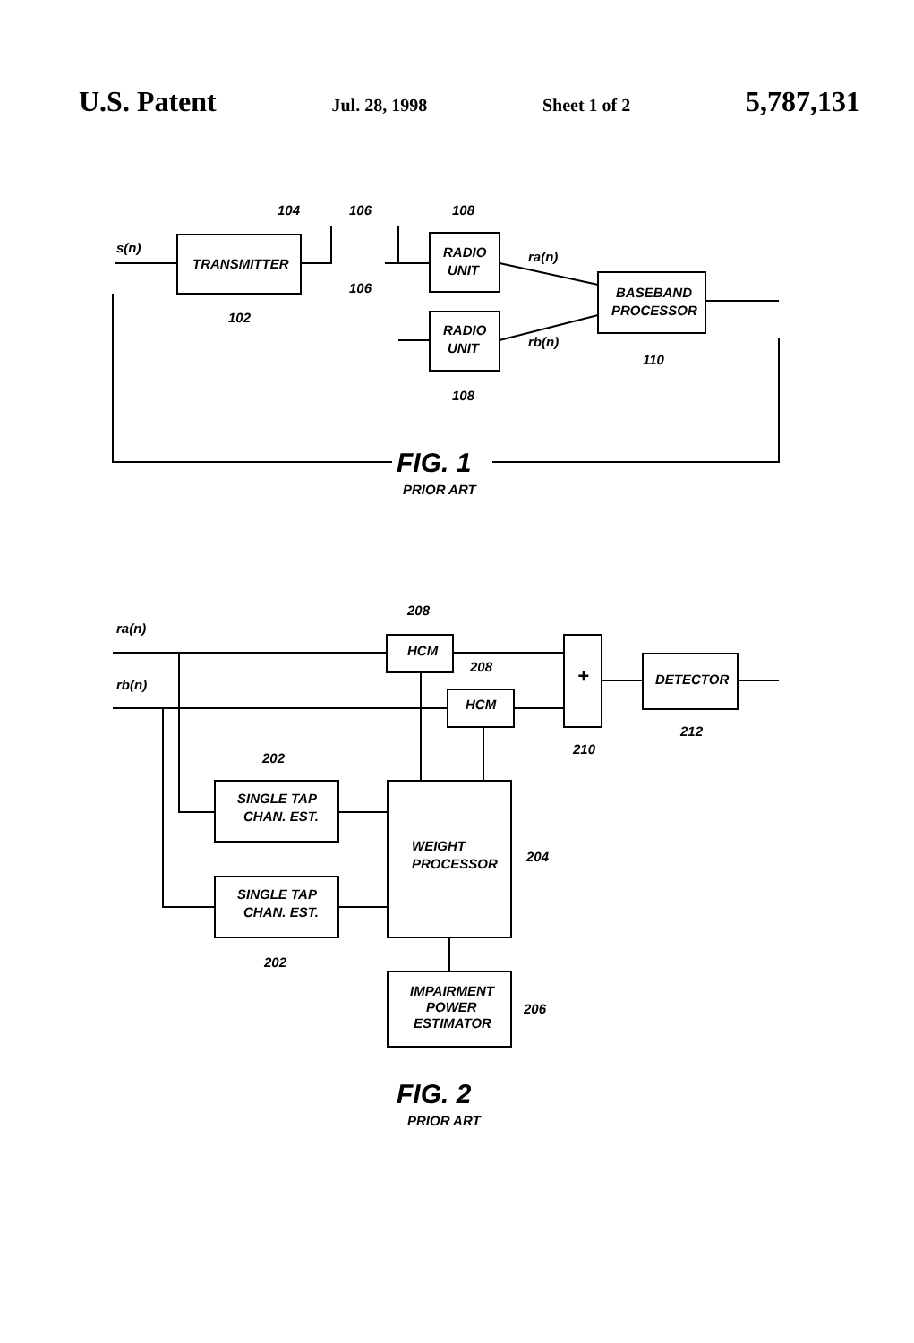U.S. Patent
Jul. 28, 1998 Sheet 1 of 2
5,787,131
s(n)
TRANSMITTER
104
106
108
RADIO
UNIT
106
102
RADIO
UNIT
108
ra(n)
rb(n)
BASEBAND
PROCESSOR
110
FIG. 1
PRIOR ART
208
ra(n)
HCM
208
rb(n)
HCM
+
DETECTOR
210
212
202
SINGLE TAP
CHAN. EST.
WEIGHT
PROCESSOR
204
SINGLE TAP
CHAN. EST.
202
IMPAIRMENT
POWER
ESTIMATOR
206
FIG. 2
PRIOR ART